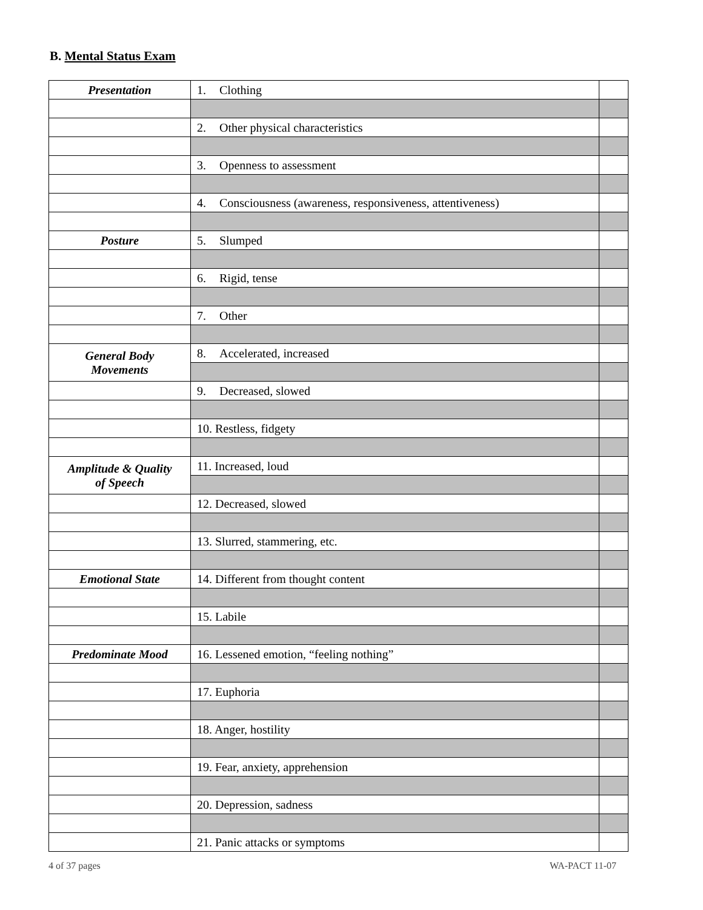B. Mental Status Exam
| Presentation | 1. Clothing | |
| | 2. Other physical characteristics | |
| | 3. Openness to assessment | |
| | 4. Consciousness (awareness, responsiveness, attentiveness) | |
| Posture | 5. Slumped | |
| | 6. Rigid, tense | |
| | 7. Other | |
| General Body Movements | 8. Accelerated, increased | |
| | 9. Decreased, slowed | |
| | 10. Restless, fidgety | |
| Amplitude & Quality of Speech | 11. Increased, loud | |
| | 12. Decreased, slowed | |
| | 13. Slurred, stammering, etc. | |
| Emotional State | 14. Different from thought content | |
| | 15. Labile | |
| Predominate Mood | 16. Lessened emotion, “feeling nothing” | |
| | 17. Euphoria | |
| | 18. Anger, hostility | |
| | 19. Fear, anxiety, apprehension | |
| | 20. Depression, sadness | |
| | 21. Panic attacks or symptoms | |
4 of 37 pages WA-PACT 11-07